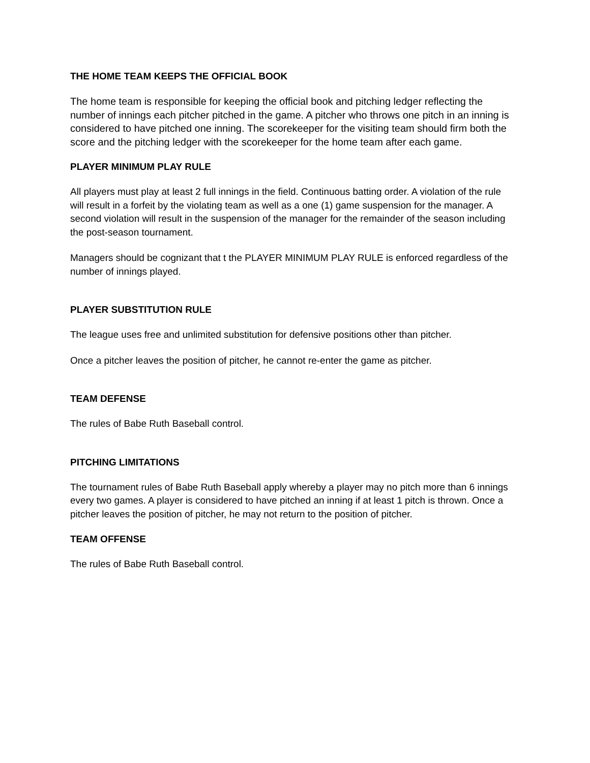THE HOME TEAM KEEPS THE OFFICIAL BOOK
The home team is responsible for keeping the official book and pitching ledger reflecting the number of innings each pitcher pitched in the game. A pitcher who throws one pitch in an inning is considered to have pitched one inning. The scorekeeper for the visiting team should firm both the score and the pitching ledger with the scorekeeper for the home team after each game.
PLAYER MINIMUM PLAY RULE
All players must play at least 2 full innings in the field. Continuous batting order. A violation of the rule will result in a forfeit by the violating team as well as a one (1) game suspension for the manager. A second violation will result in the suspension of the manager for the remainder of the season including the post-season tournament.
Managers should be cognizant that t the PLAYER MINIMUM PLAY RULE is enforced regardless of the number of innings played.
PLAYER SUBSTITUTION RULE
The league uses free and unlimited substitution for defensive positions other than pitcher.
Once a pitcher leaves the position of pitcher, he cannot re-enter the game as pitcher.
TEAM DEFENSE
The rules of Babe Ruth Baseball control.
PITCHING LIMITATIONS
The tournament rules of Babe Ruth Baseball apply whereby a player may no pitch more than 6 innings every two games. A player is considered to have pitched an inning if at least 1 pitch is thrown. Once a pitcher leaves the position of pitcher, he may not return to the position of pitcher.
TEAM OFFENSE
The rules of Babe Ruth Baseball control.